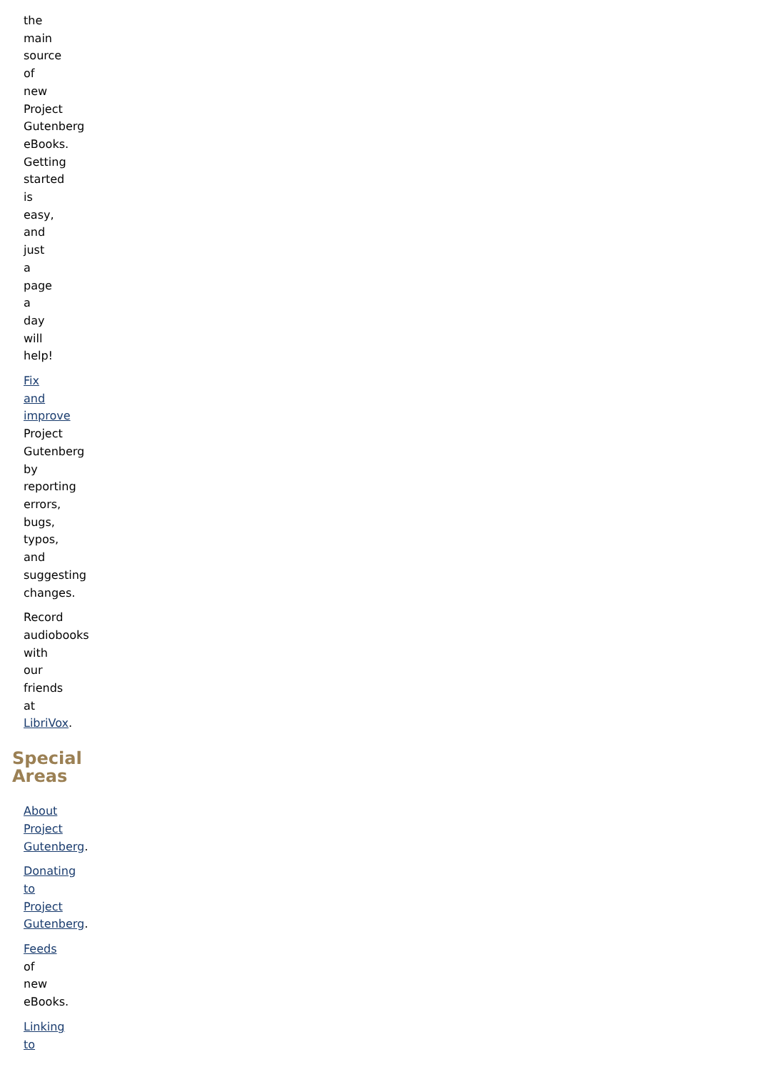the main source of new Project Gutenberg eBooks. Getting started is easy, and just a page a day will help!
Fix and improve Project Gutenberg by reporting errors, bugs, typos, and suggesting changes.
Record audiobooks with our friends at LibriVox.
Special Areas
About Project Gutenberg.
Donating to Project Gutenberg.
Feeds of new eBooks.
Linking to